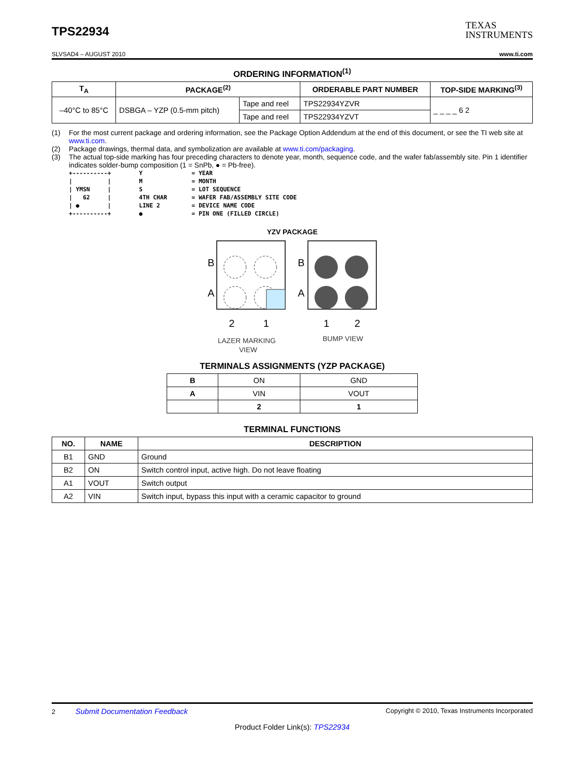TPS22934
TEXAS
INSTRUMENTS
SLVSAD4 – AUGUST 2010 www.ti.com
ORDERING INFORMATION<sup>(1)</sup>
| T<sub>A</sub> | PACKAGE<sup>(2)</sup> | | ORDERABLE PART NUMBER | TOP-SIDE MARKING<sup>(3)</sup> |
| --- | --- | --- | --- | --- |
| –40°C to 85°C | DSBGA – YZP (0.5-mm pitch) | Tape and reel | TPS22934YZVR | _ _ _ _ 6 2 |
| | | Tape and reel | TPS22934YZVT | |
(1) For the most current package and ordering information, see the Package Option Addendum at the end of this document, or see the TI web site at www.ti.com.
(2) Package drawings, thermal data, and symbolization are available at www.ti.com/packaging.
(3) The actual top-side marking has four preceding characters to denote year, month, sequence code, and the wafer fab/assembly site. Pin 1 identifier indicates solder-bump composition (1 = SnPb, ● = Pb-free).
+----------+        Y              = YEAR
|          |        M              = MONTH
| YMSN     |        S              = LOT SEQUENCE
|   62     |        4TH CHAR       = WAFER FAB/ASSEMBLY SITE CODE
| ●        |        LINE 2         = DEVICE NAME CODE
+----------+        ●              = PIN ONE (FILLED CIRCLE)
YZV PACKAGE
B
A
2
1
B
A
1
2
LAZER MARKING
VIEW
BUMP VIEW
TERMINALS ASSIGNMENTS (YZP PACKAGE)
| B | ON | GND |
| A | VIN | VOUT |
| | 2 | 1 |
TERMINAL FUNCTIONS
| NO. | NAME | DESCRIPTION |
| --- | --- | --- |
| B1 | GND | Ground |
| B2 | ON | Switch control input, active high. Do not leave floating |
| A1 | VOUT | Switch output |
| A2 | VIN | Switch input, bypass this input with a ceramic capacitor to ground |
2 Submit Documentation Feedback Copyright © 2010, Texas Instruments Incorporated
Product Folder Link(s): TPS22934